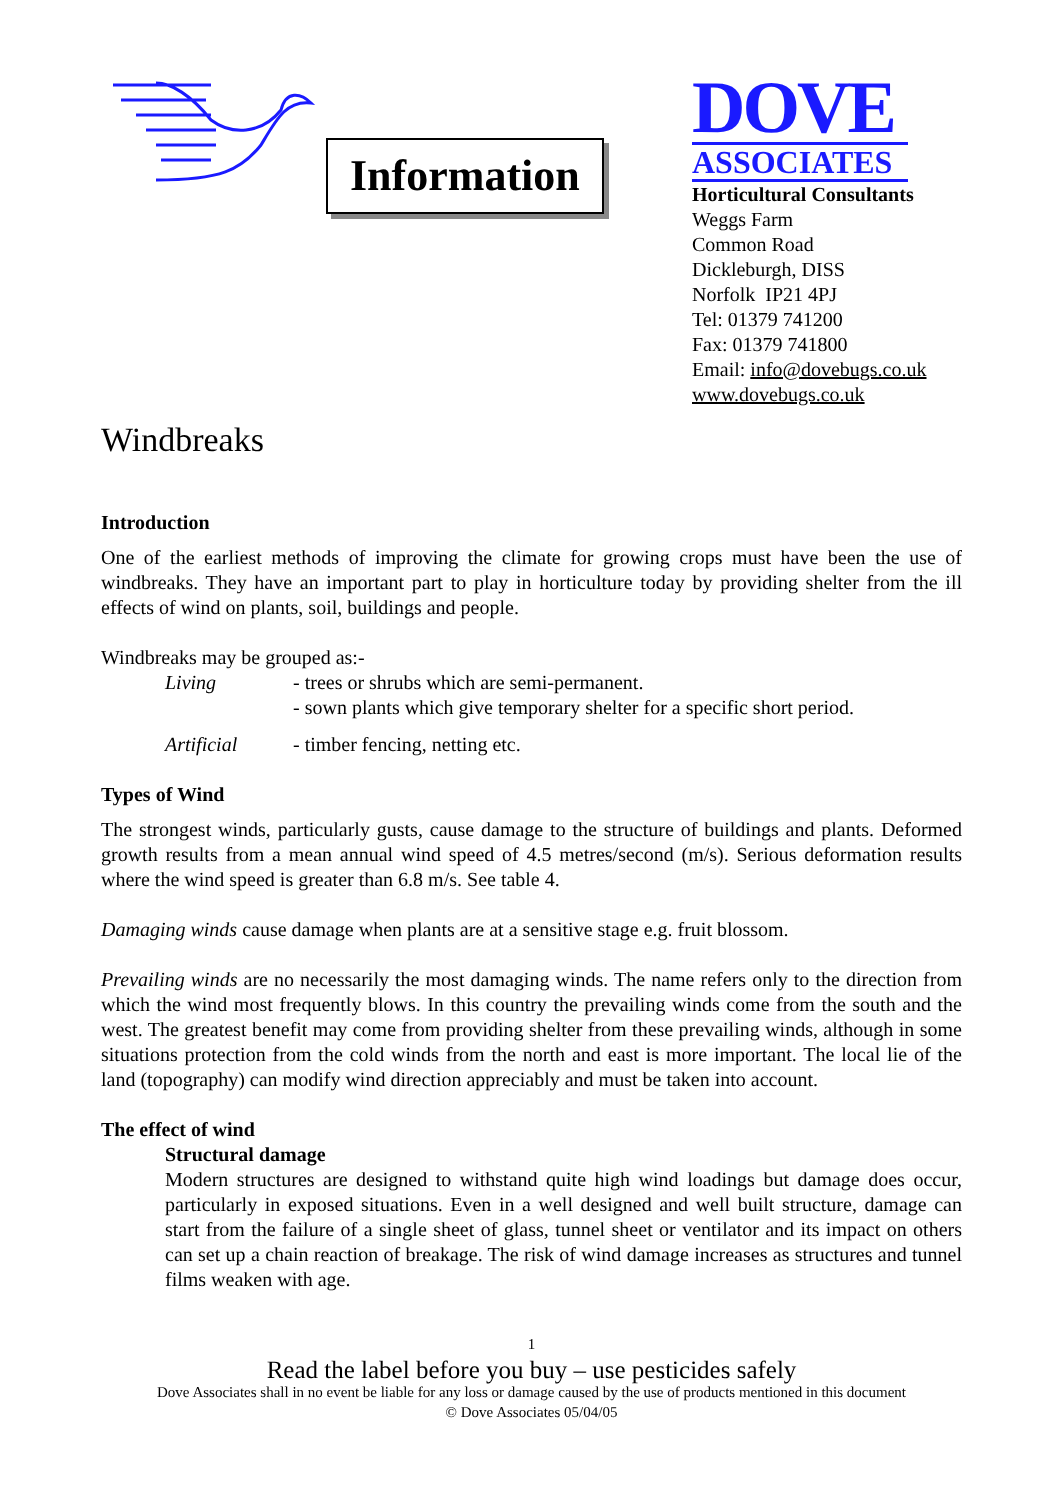Information
DOVE
ASSOCIATES
Horticultural Consultants
Weggs Farm
Common Road
Dickleburgh, DISS
Norfolk IP21 4PJ
Tel: 01379 741200
Fax: 01379 741800
Email: info@dovebugs.co.uk
www.dovebugs.co.uk
Windbreaks
Introduction
One of the earliest methods of improving the climate for growing crops must have been the use of windbreaks. They have an important part to play in horticulture today by providing shelter from the ill effects of wind on plants, soil, buildings and people.
Windbreaks may be grouped as:-
Living - trees or shrubs which are semi-permanent.
- sown plants which give temporary shelter for a specific short period.
Artificial - timber fencing, netting etc.
Types of Wind
The strongest winds, particularly gusts, cause damage to the structure of buildings and plants. Deformed growth results from a mean annual wind speed of 4.5 metres/second (m/s). Serious deformation results where the wind speed is greater than 6.8 m/s. See table 4.
Damaging winds cause damage when plants are at a sensitive stage e.g. fruit blossom.
Prevailing winds are no necessarily the most damaging winds. The name refers only to the direction from which the wind most frequently blows. In this country the prevailing winds come from the south and the west. The greatest benefit may come from providing shelter from these prevailing winds, although in some situations protection from the cold winds from the north and east is more important. The local lie of the land (topography) can modify wind direction appreciably and must be taken into account.
The effect of wind
Structural damage
Modern structures are designed to withstand quite high wind loadings but damage does occur, particularly in exposed situations. Even in a well designed and well built structure, damage can start from the failure of a single sheet of glass, tunnel sheet or ventilator and its impact on others can set up a chain reaction of breakage. The risk of wind damage increases as structures and tunnel films weaken with age.
1
Read the label before you buy – use pesticides safely
Dove Associates shall in no event be liable for any loss or damage caused by the use of products mentioned in this document
© Dove Associates 05/04/05